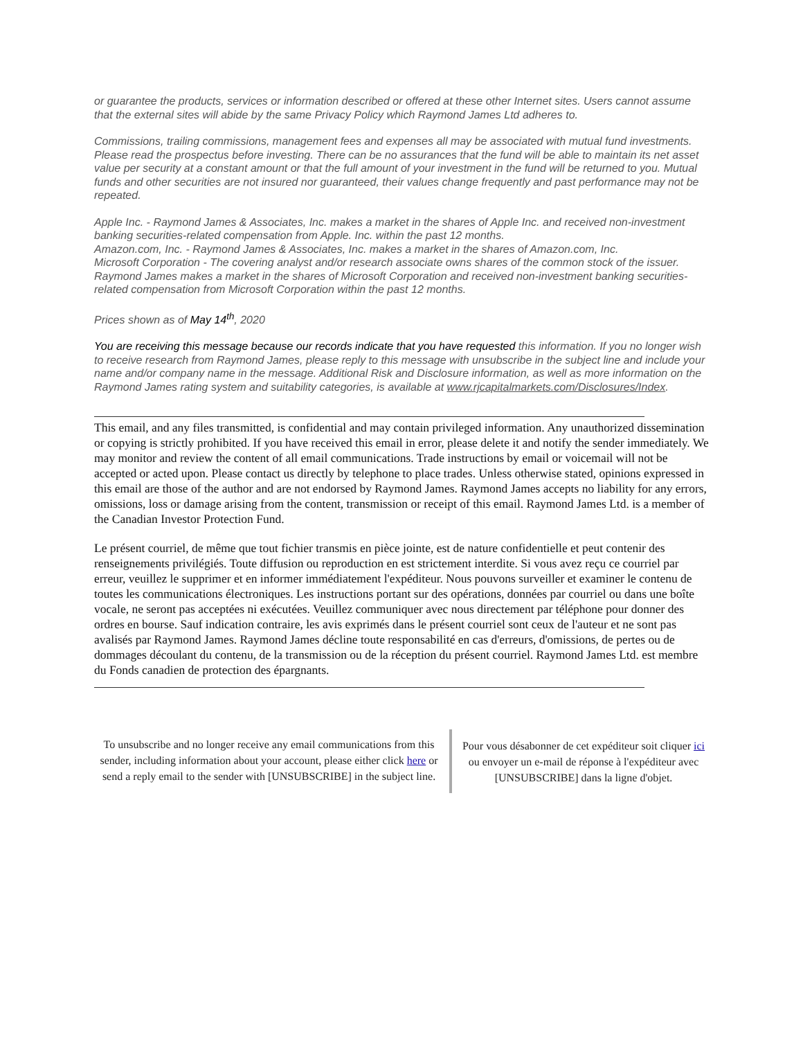or guarantee the products, services or information described or offered at these other Internet sites. Users cannot assume that the external sites will abide by the same Privacy Policy which Raymond James Ltd adheres to.
Commissions, trailing commissions, management fees and expenses all may be associated with mutual fund investments. Please read the prospectus before investing. There can be no assurances that the fund will be able to maintain its net asset value per security at a constant amount or that the full amount of your investment in the fund will be returned to you. Mutual funds and other securities are not insured nor guaranteed, their values change frequently and past performance may not be repeated.
Apple Inc. - Raymond James & Associates, Inc. makes a market in the shares of Apple Inc. and received non-investment banking securities-related compensation from Apple. Inc. within the past 12 months.
Amazon.com, Inc. - Raymond James & Associates, Inc. makes a market in the shares of Amazon.com, Inc.
Microsoft Corporation - The covering analyst and/or research associate owns shares of the common stock of the issuer. Raymond James makes a market in the shares of Microsoft Corporation and received non-investment banking securities-related compensation from Microsoft Corporation within the past 12 months.
Prices shown as of May 14<sup>th</sup>, 2020
You are receiving this message because our records indicate that you have requested this information. If you no longer wish to receive research from Raymond James, please reply to this message with unsubscribe in the subject line and include your name and/or company name in the message. Additional Risk and Disclosure information, as well as more information on the Raymond James rating system and suitability categories, is available at www.rjcapitalmarkets.com/Disclosures/Index.
This email, and any files transmitted, is confidential and may contain privileged information. Any unauthorized dissemination or copying is strictly prohibited. If you have received this email in error, please delete it and notify the sender immediately. We may monitor and review the content of all email communications. Trade instructions by email or voicemail will not be accepted or acted upon. Please contact us directly by telephone to place trades. Unless otherwise stated, opinions expressed in this email are those of the author and are not endorsed by Raymond James. Raymond James accepts no liability for any errors, omissions, loss or damage arising from the content, transmission or receipt of this email. Raymond James Ltd. is a member of the Canadian Investor Protection Fund.
Le présent courriel, de même que tout fichier transmis en pièce jointe, est de nature confidentielle et peut contenir des renseignements privilégiés. Toute diffusion ou reproduction en est strictement interdite. Si vous avez reçu ce courriel par erreur, veuillez le supprimer et en informer immédiatement l'expéditeur. Nous pouvons surveiller et examiner le contenu de toutes les communications électroniques. Les instructions portant sur des opérations, données par courriel ou dans une boîte vocale, ne seront pas acceptées ni exécutées. Veuillez communiquer avec nous directement par téléphone pour donner des ordres en bourse. Sauf indication contraire, les avis exprimés dans le présent courriel sont ceux de l'auteur et ne sont pas avalisés par Raymond James. Raymond James décline toute responsabilité en cas d'erreurs, d'omissions, de pertes ou de dommages découlant du contenu, de la transmission ou de la réception du présent courriel. Raymond James Ltd. est membre du Fonds canadien de protection des épargnants.
To unsubscribe and no longer receive any email communications from this sender, including information about your account, please either click here or send a reply email to the sender with [UNSUBSCRIBE] in the subject line.
Pour vous désabonner de cet expéditeur soit cliquer ici ou envoyer un e-mail de réponse à l'expéditeur avec [UNSUBSCRIBE] dans la ligne d'objet.